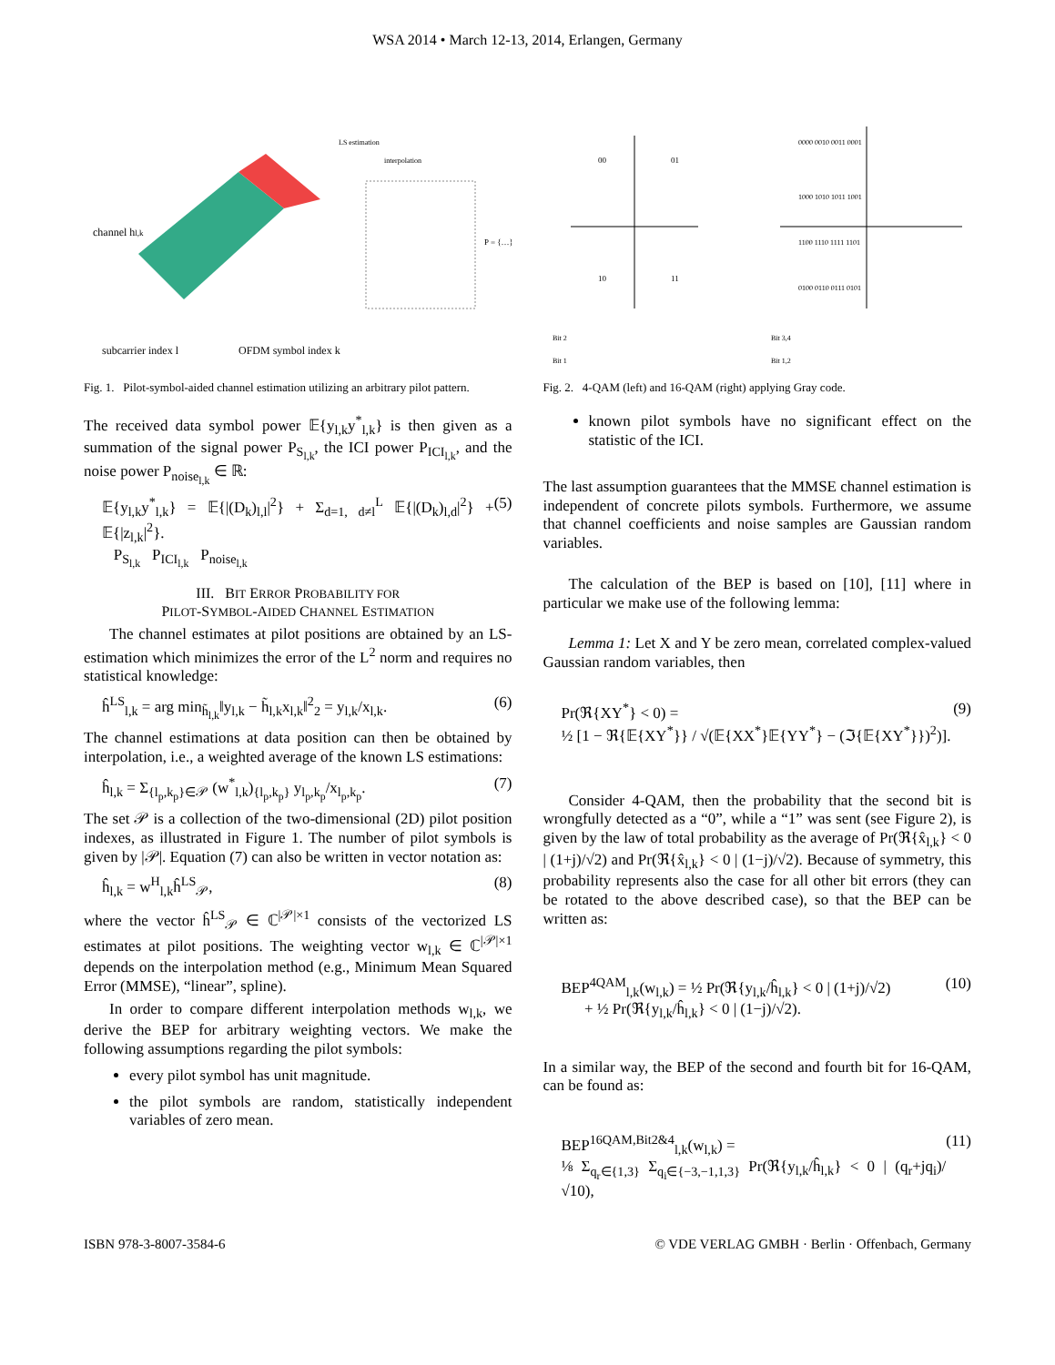WSA 2014 • March 12-13, 2014, Erlangen, Germany
channel hl,k
subcarrier index l
OFDM symbol index k
LS estimation
interpolation
P = {…}
Fig. 1. Pilot-symbol-aided channel estimation utilizing an arbitrary pilot pattern.
The received data symbol power 𝔼{y<sub>l,k</sub>y<sup>*</sup><sub>l,k</sub>} is then given as a summation of the signal power P<sub>S<sub>l,k</sub></sub>, the ICI power P<sub>ICI<sub>l,k</sub></sub>, and the noise power P<sub>noise<sub>l,k</sub></sub> ∈ ℝ:
𝔼{y<sub>l,k</sub>y<sup>*</sup><sub>l,k</sub>} = 𝔼{|(D<sub>k</sub>)<sub>l,l</sub>|<sup>2</sup>} + Σ<sub>d=1, d≠l</sub><sup>L</sup> 𝔼{|(D<sub>k</sub>)<sub>l,d</sub>|<sup>2</sup>} + 𝔼{|z<sub>l,k</sub>|<sup>2</sup>}.
P<sub>S<sub>l,k</sub></sub> P<sub>ICI<sub>l,k</sub></sub> P<sub>noise<sub>l,k</sub></sub> (5)
III. BIT ERROR PROBABILITY FOR
PILOT-SYMBOL-AIDED CHANNEL ESTIMATION
The channel estimates at pilot positions are obtained by an LS-estimation which minimizes the error of the L<sup>2</sup> norm and requires no statistical knowledge:
ĥ<sup>LS</sup><sub>l,k</sub> = arg min<sub>h̃<sub>l,k</sub></sub>‖y<sub>l,k</sub> − h̃<sub>l,k</sub>x<sub>l,k</sub>‖<sup>2</sup><sub>2</sub> = y<sub>l,k</sub>/x<sub>l,k</sub>. (6)
The channel estimations at data position can then be obtained by interpolation, i.e., a weighted average of the known LS estimations:
ĥ<sub>l,k</sub> = Σ<sub>{l<sub>p</sub>,k<sub>p</sub>}∈𝒫</sub> (w<sup>*</sup><sub>l,k</sub>)<sub>{l<sub>p</sub>,k<sub>p</sub>}</sub> y<sub>l<sub>p</sub>,k<sub>p</sub></sub>/x<sub>l<sub>p</sub>,k<sub>p</sub></sub>. (7)
The set 𝒫 is a collection of the two-dimensional (2D) pilot position indexes, as illustrated in Figure 1. The number of pilot symbols is given by |𝒫|. Equation (7) can also be written in vector notation as:
ĥ<sub>l,k</sub> = w<sup>H</sup><sub>l,k</sub>ĥ<sup>LS</sup><sub>𝒫</sub>, (8)
where the vector ĥ<sup>LS</sup><sub>𝒫</sub> ∈ ℂ<sup>|𝒫|×1</sup> consists of the vectorized LS estimates at pilot positions. The weighting vector w<sub>l,k</sub> ∈ ℂ<sup>|𝒫|×1</sup> depends on the interpolation method (e.g., Minimum Mean Squared Error (MMSE), “linear”, spline).
In order to compare different interpolation methods w<sub>l,k</sub>, we derive the BEP for arbitrary weighting vectors. We make the following assumptions regarding the pilot symbols:
every pilot symbol has unit magnitude.
the pilot symbols are random, statistically independent variables of zero mean.
00
01
10
11
0000 0010 0011 0001
1000 1010 1011 1001
1100 1110 1111 1101
0100 0110 0111 0101
Bit 2
Bit 1
Bit 3,4
Bit 1,2
Fig. 2. 4-QAM (left) and 16-QAM (right) applying Gray code.
known pilot symbols have no significant effect on the statistic of the ICI.
The last assumption guarantees that the MMSE channel estimation is independent of concrete pilots symbols. Furthermore, we assume that channel coefficients and noise samples are Gaussian random variables.
The calculation of the BEP is based on [10], [11] where in particular we make use of the following lemma:
Lemma 1: Let X and Y be zero mean, correlated complex-valued Gaussian random variables, then
Pr(ℜ{XY<sup>*</sup>} < 0) =
½ [1 − ℜ{𝔼{XY<sup>*</sup>}} / √(𝔼{XX<sup>*</sup>}𝔼{YY<sup>*</sup>} − (ℑ{𝔼{XY<sup>*</sup>}})<sup>2</sup>)]. (9)
Consider 4-QAM, then the probability that the second bit is wrongfully detected as a “0”, while a “1” was sent (see Figure 2), is given by the law of total probability as the average of Pr(ℜ{x̂<sub>l,k</sub>} < 0 | (1+j)/√2) and Pr(ℜ{x̂<sub>l,k</sub>} < 0 | (1−j)/√2). Because of symmetry, this probability represents also the case for all other bit errors (they can be rotated to the above described case), so that the BEP can be written as:
BEP<sup>4QAM</sup><sub>l,k</sub>(w<sub>l,k</sub>) = ½ Pr(ℜ{y<sub>l,k</sub>/ĥ<sub>l,k</sub>} < 0 | (1+j)/√2)
+ ½ Pr(ℜ{y<sub>l,k</sub>/ĥ<sub>l,k</sub>} < 0 | (1−j)/√2). (10)
In a similar way, the BEP of the second and fourth bit for 16-QAM, can be found as:
BEP<sup>16QAM,Bit2&4</sup><sub>l,k</sub>(w<sub>l,k</sub>) =
⅛ Σ<sub>q<sub>r</sub>∈{1,3}</sub> Σ<sub>q<sub>i</sub>∈{−3,−1,1,3}</sub> Pr(ℜ{y<sub>l,k</sub>/ĥ<sub>l,k</sub>} < 0 | (q<sub>r</sub>+jq<sub>i</sub>)/√10), (11)
ISBN 978-3-8007-3584-6 © VDE VERLAG GMBH · Berlin · Offenbach, Germany